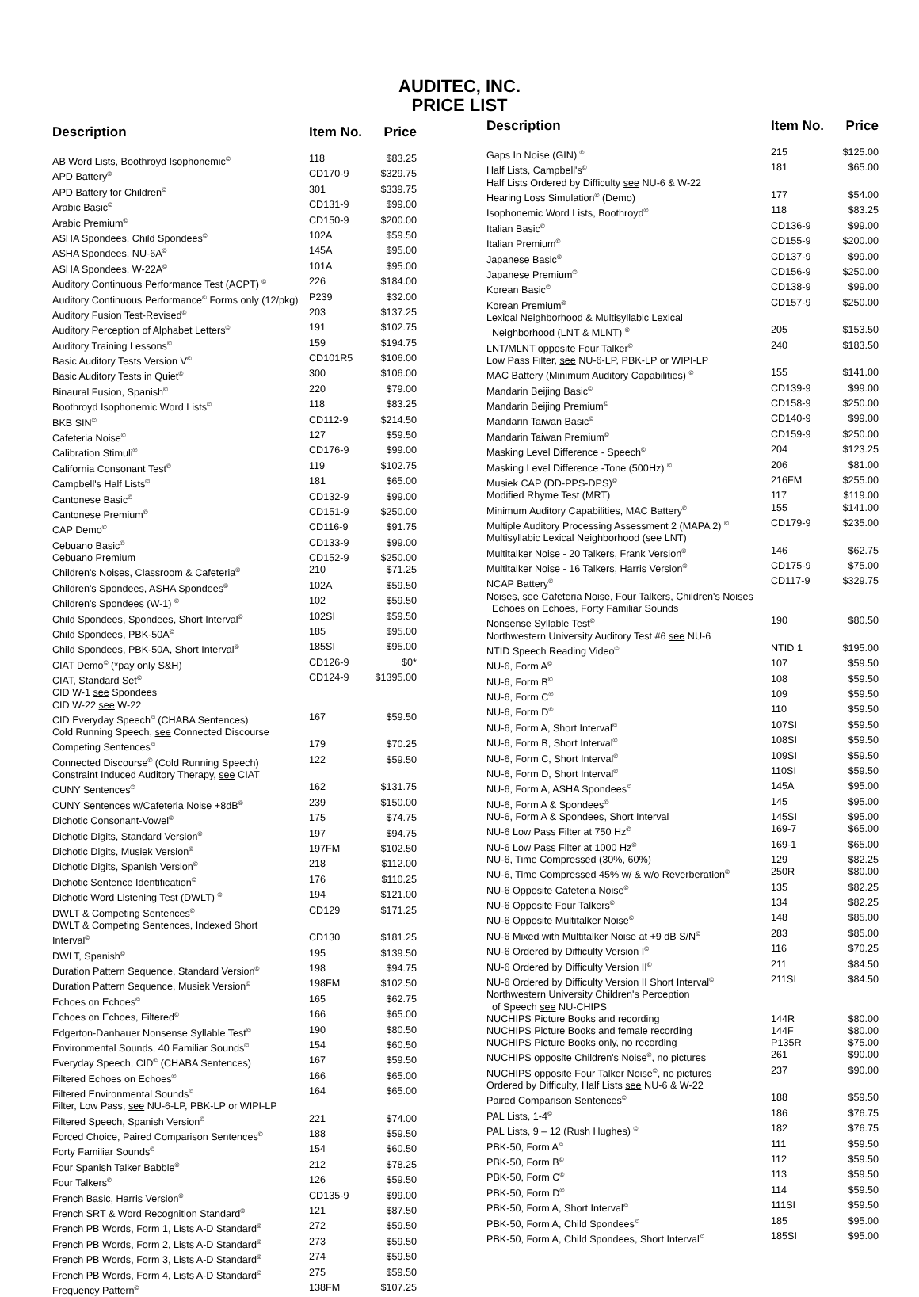AUDITEC, INC.
PRICE LIST
| Description | Item No. | Price |
| --- | --- | --- |
| AB Word Lists, Boothroyd Isophonemic<sup>©</sup> | 118 | $83.25 |
| APD Battery<sup>©</sup> | CD170-9 | $329.75 |
| APD Battery for Children<sup>©</sup> | 301 | $339.75 |
| Arabic Basic<sup>©</sup> | CD131-9 | $99.00 |
| Arabic Premium<sup>©</sup> | CD150-9 | $200.00 |
| ASHA Spondees, Child Spondees<sup>©</sup> | 102A | $59.50 |
| ASHA Spondees, NU-6A<sup>©</sup> | 145A | $95.00 |
| ASHA Spondees, W-22A<sup>©</sup> | 101A | $95.00 |
| Auditory Continuous Performance Test (ACPT) <sup>©</sup> | 226 | $184.00 |
| Auditory Continuous Performance<sup>©</sup> Forms only (12/pkg) | P239 | $32.00 |
| Auditory Fusion Test-Revised<sup>©</sup> | 203 | $137.25 |
| Auditory Perception of Alphabet Letters<sup>©</sup> | 191 | $102.75 |
| Auditory Training Lessons<sup>©</sup> | 159 | $194.75 |
| Basic Auditory Tests Version V<sup>©</sup> | CD101R5 | $106.00 |
| Basic Auditory Tests in Quiet<sup>©</sup> | 300 | $106.00 |
| Binaural Fusion, Spanish<sup>©</sup> | 220 | $79.00 |
| Boothroyd Isophonemic Word Lists<sup>©</sup> | 118 | $83.25 |
| BKB SIN<sup>©</sup> | CD112-9 | $214.50 |
| Cafeteria Noise<sup>©</sup> | 127 | $59.50 |
| Calibration Stimuli<sup>©</sup> | CD176-9 | $99.00 |
| California Consonant Test<sup>©</sup> | 119 | $102.75 |
| Campbell's Half Lists<sup>©</sup> | 181 | $65.00 |
| Cantonese Basic<sup>©</sup> | CD132-9 | $99.00 |
| Cantonese Premium<sup>©</sup> | CD151-9 | $250.00 |
| CAP Demo<sup>©</sup> | CD116-9 | $91.75 |
| Cebuano Basic<sup>©</sup> | CD133-9 | $99.00 |
| Cebuano Premium | CD152-9 | $250.00 |
| Children's Noises, Classroom & Cafeteria<sup>©</sup> | 210 | $71.25 |
| Children's Spondees, ASHA Spondees<sup>©</sup> | 102A | $59.50 |
| Children's Spondees (W-1) <sup>©</sup> | 102 | $59.50 |
| Child Spondees, Spondees, Short Interval<sup>©</sup> | 102SI | $59.50 |
| Child Spondees, PBK-50A<sup>©</sup> | 185 | $95.00 |
| Child Spondees, PBK-50A, Short Interval<sup>©</sup> | 185SI | $95.00 |
| CIAT Demo<sup>©</sup> (*pay only S&H) | CD126-9 | $0* |
| CIAT, Standard Set<sup>©</sup> | CD124-9 | $1395.00 |
| CID W-1 see Spondees | | |
| CID W-22 see W-22 | | |
| CID Everyday Speech<sup>©</sup> (CHABA Sentences) | 167 | $59.50 |
| Cold Running Speech, see Connected Discourse | | |
| Competing Sentences<sup>©</sup> | 179 | $70.25 |
| Connected Discourse<sup>©</sup> (Cold Running Speech) | 122 | $59.50 |
| Constraint Induced Auditory Therapy, see CIAT | | |
| CUNY Sentences<sup>©</sup> | 162 | $131.75 |
| CUNY Sentences w/Cafeteria Noise +8dB<sup>©</sup> | 239 | $150.00 |
| Dichotic Consonant-Vowel<sup>©</sup> | 175 | $74.75 |
| Dichotic Digits, Standard Version<sup>©</sup> | 197 | $94.75 |
| Dichotic Digits, Musiek Version<sup>©</sup> | 197FM | $102.50 |
| Dichotic Digits, Spanish Version<sup>©</sup> | 218 | $112.00 |
| Dichotic Sentence Identification<sup>©</sup> | 176 | $110.25 |
| Dichotic Word Listening Test (DWLT) <sup>©</sup> | 194 | $121.00 |
| DWLT & Competing Sentences<sup>©</sup> | CD129 | $171.25 |
| DWLT & Competing Sentences, Indexed Short | | |
| Interval<sup>©</sup> | CD130 | $181.25 |
| DWLT, Spanish<sup>©</sup> | 195 | $139.50 |
| Duration Pattern Sequence, Standard Version<sup>©</sup> | 198 | $94.75 |
| Duration Pattern Sequence, Musiek Version<sup>©</sup> | 198FM | $102.50 |
| Echoes on Echoes<sup>©</sup> | 165 | $62.75 |
| Echoes on Echoes, Filtered<sup>©</sup> | 166 | $65.00 |
| Edgerton-Danhauer Nonsense Syllable Test<sup>©</sup> | 190 | $80.50 |
| Environmental Sounds, 40 Familiar Sounds<sup>©</sup> | 154 | $60.50 |
| Everyday Speech, CID<sup>©</sup> (CHABA Sentences) | 167 | $59.50 |
| Filtered Echoes on Echoes<sup>©</sup> | 166 | $65.00 |
| Filtered Environmental Sounds<sup>©</sup> | 164 | $65.00 |
| Filter, Low Pass, see NU-6-LP, PBK-LP or WIPI-LP | | |
| Filtered Speech, Spanish Version<sup>©</sup> | 221 | $74.00 |
| Forced Choice, Paired Comparison Sentences<sup>©</sup> | 188 | $59.50 |
| Forty Familiar Sounds<sup>©</sup> | 154 | $60.50 |
| Four Spanish Talker Babble<sup>©</sup> | 212 | $78.25 |
| Four Talkers<sup>©</sup> | 126 | $59.50 |
| French Basic, Harris Version<sup>©</sup> | CD135-9 | $99.00 |
| French SRT & Word Recognition Standard<sup>©</sup> | 121 | $87.50 |
| French PB Words, Form 1, Lists A-D Standard<sup>©</sup> | 272 | $59.50 |
| French PB Words, Form 2, Lists A-D Standard<sup>©</sup> | 273 | $59.50 |
| French PB Words, Form 3, Lists A-D Standard<sup>©</sup> | 274 | $59.50 |
| French PB Words, Form 4, Lists A-D Standard<sup>©</sup> | 275 | $59.50 |
| Frequency Pattern<sup>©</sup> | 138FM | $107.25 |
| Description | Item No. | Price |
| --- | --- | --- |
| Gaps In Noise (GIN) <sup>©</sup> | 215 | $125.00 |
| Half Lists, Campbell's<sup>©</sup> | 181 | $65.00 |
| Half Lists Ordered by Difficulty see NU-6 & W-22 | | |
| Hearing Loss Simulation<sup>©</sup> (Demo) | 177 | $54.00 |
| Isophonemic Word Lists, Boothroyd<sup>©</sup> | 118 | $83.25 |
| Italian Basic<sup>©</sup> | CD136-9 | $99.00 |
| Italian Premium<sup>©</sup> | CD155-9 | $200.00 |
| Japanese Basic<sup>©</sup> | CD137-9 | $99.00 |
| Japanese Premium<sup>©</sup> | CD156-9 | $250.00 |
| Korean Basic<sup>©</sup> | CD138-9 | $99.00 |
| Korean Premium<sup>©</sup> | CD157-9 | $250.00 |
| Lexical Neighborhood & Multisyllabic Lexical | | |
| Neighborhood (LNT & MLNT) <sup>©</sup> | 205 | $153.50 |
| LNT/MLNT opposite Four Talker<sup>©</sup> | 240 | $183.50 |
| Low Pass Filter, see NU-6-LP, PBK-LP or WIPI-LP | | |
| MAC Battery (Minimum Auditory Capabilities) <sup>©</sup> | 155 | $141.00 |
| Mandarin Beijing Basic<sup>©</sup> | CD139-9 | $99.00 |
| Mandarin Beijing Premium<sup>©</sup> | CD158-9 | $250.00 |
| Mandarin Taiwan Basic<sup>©</sup> | CD140-9 | $99.00 |
| Mandarin Taiwan Premium<sup>©</sup> | CD159-9 | $250.00 |
| Masking Level Difference - Speech<sup>©</sup> | 204 | $123.25 |
| Masking Level Difference -Tone (500Hz) <sup>©</sup> | 206 | $81.00 |
| Musiek CAP (DD-PPS-DPS)<sup>©</sup> | 216FM | $255.00 |
| Modified Rhyme Test (MRT) | 117 | $119.00 |
| Minimum Auditory Capabilities, MAC Battery<sup>©</sup> | 155 | $141.00 |
| Multiple Auditory Processing Assessment 2 (MAPA 2) <sup>©</sup> | CD179-9 | $235.00 |
| Multisyllabic Lexical Neighborhood (see LNT) | | |
| Multitalker Noise - 20 Talkers, Frank Version<sup>©</sup> | 146 | $62.75 |
| Multitalker Noise - 16 Talkers, Harris Version<sup>©</sup> | CD175-9 | $75.00 |
| NCAP Battery<sup>©</sup> | CD117-9 | $329.75 |
| Noises, see Cafeteria Noise, Four Talkers, Children's Noises | | |
| Echoes on Echoes, Forty Familiar Sounds | | |
| Nonsense Syllable Test<sup>©</sup> | 190 | $80.50 |
| Northwestern University Auditory Test #6 see NU-6 | | |
| NTID Speech Reading Video<sup>©</sup> | NTID 1 | $195.00 |
| NU-6, Form A<sup>©</sup> | 107 | $59.50 |
| NU-6, Form B<sup>©</sup> | 108 | $59.50 |
| NU-6, Form C<sup>©</sup> | 109 | $59.50 |
| NU-6, Form D<sup>©</sup> | 110 | $59.50 |
| NU-6, Form A, Short Interval<sup>©</sup> | 107SI | $59.50 |
| NU-6, Form B, Short Interval<sup>©</sup> | 108SI | $59.50 |
| NU-6, Form C, Short Interval<sup>©</sup> | 109SI | $59.50 |
| NU-6, Form D, Short Interval<sup>©</sup> | 110SI | $59.50 |
| NU-6, Form A, ASHA Spondees<sup>©</sup> | 145A | $95.00 |
| NU-6, Form A & Spondees<sup>©</sup> | 145 | $95.00 |
| NU-6, Form A & Spondees, Short Interval | 145SI | $95.00 |
| NU-6 Low Pass Filter at 750 Hz<sup>©</sup> | 169-7 | $65.00 |
| NU-6 Low Pass Filter at 1000 Hz<sup>©</sup> | 169-1 | $65.00 |
| NU-6, Time Compressed (30%, 60%) | 129 | $82.25 |
| NU-6, Time Compressed 45% w/ & w/o Reverberation<sup>©</sup> | 250R | $80.00 |
| NU-6 Opposite Cafeteria Noise<sup>©</sup> | 135 | $82.25 |
| NU-6 Opposite Four Talkers<sup>©</sup> | 134 | $82.25 |
| NU-6 Opposite Multitalker Noise<sup>©</sup> | 148 | $85.00 |
| NU-6 Mixed with Multitalker Noise at +9 dB S/N<sup>©</sup> | 283 | $85.00 |
| NU-6 Ordered by Difficulty Version I<sup>©</sup> | 116 | $70.25 |
| NU-6 Ordered by Difficulty Version II<sup>©</sup> | 211 | $84.50 |
| NU-6 Ordered by Difficulty Version II Short Interval<sup>©</sup> | 211SI | $84.50 |
| Northwestern University Children's Perception | | |
| of Speech see NU-CHIPS | | |
| NUCHIPS Picture Books and recording | 144R | $80.00 |
| NUCHIPS Picture Books and female recording | 144F | $80.00 |
| NUCHIPS Picture Books only, no recording | P135R | $75.00 |
| NUCHIPS opposite Children's Noise<sup>©</sup>, no pictures | 261 | $90.00 |
| NUCHIPS opposite Four Talker Noise<sup>©</sup>, no pictures | 237 | $90.00 |
| Ordered by Difficulty, Half Lists see NU-6 & W-22 | | |
| Paired Comparison Sentences<sup>©</sup> | 188 | $59.50 |
| PAL Lists, 1-4<sup>©</sup> | 186 | $76.75 |
| PAL Lists, 9 – 12 (Rush Hughes) <sup>©</sup> | 182 | $76.75 |
| PBK-50, Form A<sup>©</sup> | 111 | $59.50 |
| PBK-50, Form B<sup>©</sup> | 112 | $59.50 |
| PBK-50, Form C<sup>©</sup> | 113 | $59.50 |
| PBK-50, Form D<sup>©</sup> | 114 | $59.50 |
| PBK-50, Form A, Short Interval<sup>©</sup> | 111SI | $59.50 |
| PBK-50, Form A, Child Spondees<sup>©</sup> | 185 | $95.00 |
| PBK-50, Form A, Child Spondees, Short Interval<sup>©</sup> | 185SI | $95.00 |